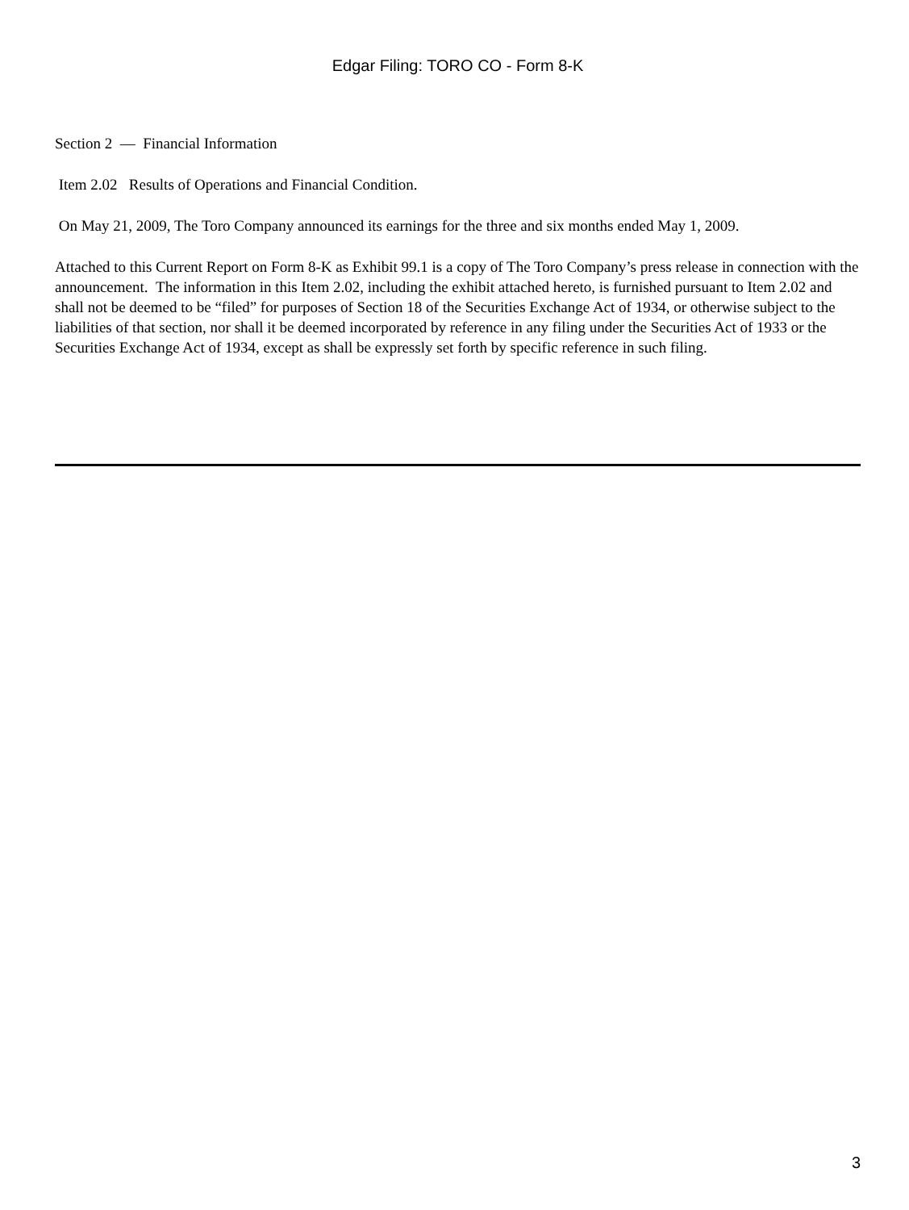Edgar Filing: TORO CO - Form 8-K
Section 2 — Financial Information
Item 2.02 Results of Operations and Financial Condition.
On May 21, 2009, The Toro Company announced its earnings for the three and six months ended May 1, 2009.
Attached to this Current Report on Form 8-K as Exhibit 99.1 is a copy of The Toro Company’s press release in connection with the announcement. The information in this Item 2.02, including the exhibit attached hereto, is furnished pursuant to Item 2.02 and shall not be deemed to be “filed” for purposes of Section 18 of the Securities Exchange Act of 1934, or otherwise subject to the liabilities of that section, nor shall it be deemed incorporated by reference in any filing under the Securities Act of 1933 or the Securities Exchange Act of 1934, except as shall be expressly set forth by specific reference in such filing.
3